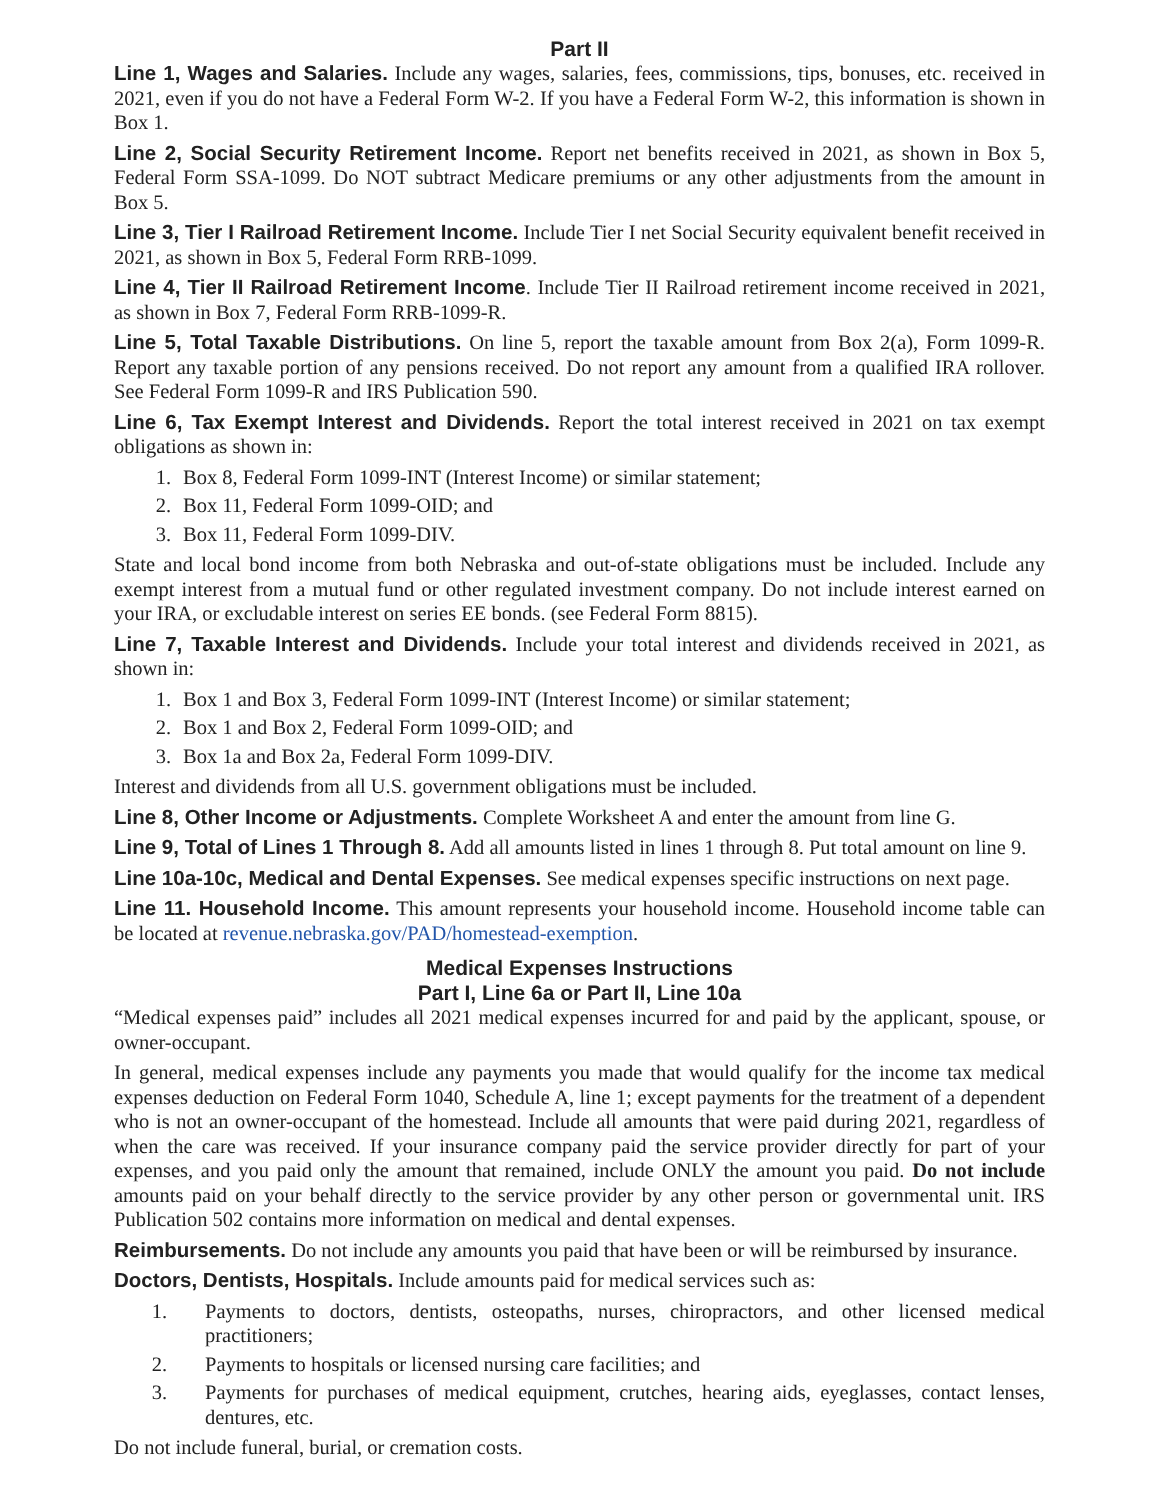Part II
Line 1, Wages and Salaries. Include any wages, salaries, fees, commissions, tips, bonuses, etc. received in 2021, even if you do not have a Federal Form W-2. If you have a Federal Form W-2, this information is shown in Box 1.
Line 2, Social Security Retirement Income. Report net benefits received in 2021, as shown in Box 5, Federal Form SSA-1099. Do NOT subtract Medicare premiums or any other adjustments from the amount in Box 5.
Line 3, Tier I Railroad Retirement Income. Include Tier I net Social Security equivalent benefit received in 2021, as shown in Box 5, Federal Form RRB-1099.
Line 4, Tier II Railroad Retirement Income. Include Tier II Railroad retirement income received in 2021, as shown in Box 7, Federal Form RRB-1099-R.
Line 5, Total Taxable Distributions. On line 5, report the taxable amount from Box 2(a), Form 1099-R. Report any taxable portion of any pensions received. Do not report any amount from a qualified IRA rollover. See Federal Form 1099-R and IRS Publication 590.
Line 6, Tax Exempt Interest and Dividends. Report the total interest received in 2021 on tax exempt obligations as shown in:
1. Box 8, Federal Form 1099-INT (Interest Income) or similar statement;
2. Box 11, Federal Form 1099-OID; and
3. Box 11, Federal Form 1099-DIV.
State and local bond income from both Nebraska and out-of-state obligations must be included. Include any exempt interest from a mutual fund or other regulated investment company. Do not include interest earned on your IRA, or excludable interest on series EE bonds. (see Federal Form 8815).
Line 7, Taxable Interest and Dividends. Include your total interest and dividends received in 2021, as shown in:
1. Box 1 and Box 3, Federal Form 1099-INT (Interest Income) or similar statement;
2. Box 1 and Box 2, Federal Form 1099-OID; and
3. Box 1a and Box 2a, Federal Form 1099-DIV.
Interest and dividends from all U.S. government obligations must be included.
Line 8, Other Income or Adjustments. Complete Worksheet A and enter the amount from line G.
Line 9, Total of Lines 1 Through 8. Add all amounts listed in lines 1 through 8. Put total amount on line 9.
Line 10a-10c, Medical and Dental Expenses. See medical expenses specific instructions on next page.
Line 11. Household Income. This amount represents your household income. Household income table can be located at revenue.nebraska.gov/PAD/homestead-exemption.
Medical Expenses Instructions
Part I, Line 6a or Part II, Line 10a
“Medical expenses paid” includes all 2021 medical expenses incurred for and paid by the applicant, spouse, or owner-occupant.
In general, medical expenses include any payments you made that would qualify for the income tax medical expenses deduction on Federal Form 1040, Schedule A, line 1; except payments for the treatment of a dependent who is not an owner-occupant of the homestead. Include all amounts that were paid during 2021, regardless of when the care was received. If your insurance company paid the service provider directly for part of your expenses, and you paid only the amount that remained, include ONLY the amount you paid. Do not include amounts paid on your behalf directly to the service provider by any other person or governmental unit. IRS Publication 502 contains more information on medical and dental expenses.
Reimbursements. Do not include any amounts you paid that have been or will be reimbursed by insurance.
Doctors, Dentists, Hospitals. Include amounts paid for medical services such as:
1. Payments to doctors, dentists, osteopaths, nurses, chiropractors, and other licensed medical practitioners;
2. Payments to hospitals or licensed nursing care facilities; and
3. Payments for purchases of medical equipment, crutches, hearing aids, eyeglasses, contact lenses, dentures, etc.
Do not include funeral, burial, or cremation costs.